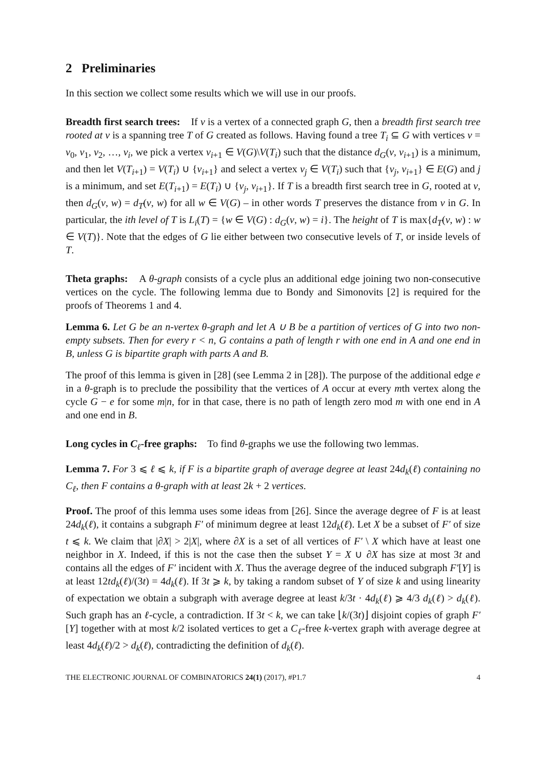2 Preliminaries
In this section we collect some results which we will use in our proofs.
Breadth first search trees: If v is a vertex of a connected graph G, then a breadth first search tree rooted at v is a spanning tree T of G created as follows. Having found a tree T<sub>i</sub> ⊆ G with vertices v = v<sub>0</sub>, v<sub>1</sub>, v<sub>2</sub>, …, v<sub>i</sub>, we pick a vertex v<sub>i+1</sub> ∈ V(G)\V(T<sub>i</sub>) such that the distance d<sub>G</sub>(v, v<sub>i+1</sub>) is a minimum, and then let V(T<sub>i+1</sub>) = V(T<sub>i</sub>) ∪ {v<sub>i+1</sub>} and select a vertex v<sub>j</sub> ∈ V(T<sub>i</sub>) such that {v<sub>j</sub>, v<sub>i+1</sub>} ∈ E(G) and j is a minimum, and set E(T<sub>i+1</sub>) = E(T<sub>i</sub>) ∪ {v<sub>j</sub>, v<sub>i+1</sub>}. If T is a breadth first search tree in G, rooted at v, then d<sub>G</sub>(v, w) = d<sub>T</sub>(v, w) for all w ∈ V(G) – in other words T preserves the distance from v in G. In particular, the ith level of T is L<sub>i</sub>(T) = {w ∈ V(G) : d<sub>G</sub>(v, w) = i}. The height of T is max{d<sub>T</sub>(v, w) : w ∈ V(T)}. Note that the edges of G lie either between two consecutive levels of T, or inside levels of T.
Theta graphs: A θ-graph consists of a cycle plus an additional edge joining two non-consecutive vertices on the cycle. The following lemma due to Bondy and Simonovits [2] is required for the proofs of Theorems 1 and 4.
Lemma 6. Let G be an n-vertex θ-graph and let A ∪ B be a partition of vertices of G into two non-empty subsets. Then for every r < n, G contains a path of length r with one end in A and one end in B, unless G is bipartite graph with parts A and B.
The proof of this lemma is given in [28] (see Lemma 2 in [28]). The purpose of the additional edge e in a θ-graph is to preclude the possibility that the vertices of A occur at every mth vertex along the cycle G − e for some m|n, for in that case, there is no path of length zero mod m with one end in A and one end in B.
Long cycles in C<sub>ℓ</sub>-free graphs: To find θ-graphs we use the following two lemmas.
Lemma 7. For 3 ⩽ ℓ ⩽ k, if F is a bipartite graph of average degree at least 24d<sub>k</sub>(ℓ) containing no C<sub>ℓ</sub>, then F contains a θ-graph with at least 2k + 2 vertices.
Proof. The proof of this lemma uses some ideas from [26]. Since the average degree of F is at least 24d<sub>k</sub>(ℓ), it contains a subgraph F′ of minimum degree at least 12d<sub>k</sub>(ℓ). Let X be a subset of F′ of size t ⩽ k. We claim that |∂X| > 2|X|, where ∂X is a set of all vertices of F′ \ X which have at least one neighbor in X. Indeed, if this is not the case then the subset Y = X ∪ ∂X has size at most 3t and contains all the edges of F′ incident with X. Thus the average degree of the induced subgraph F′[Y] is at least 12td<sub>k</sub>(ℓ)/(3t) = 4d<sub>k</sub>(ℓ). If 3t ⩾ k, by taking a random subset of Y of size k and using linearity of expectation we obtain a subgraph with average degree at least k/3t · 4d<sub>k</sub>(ℓ) ⩾ 4/3 d<sub>k</sub>(ℓ) > d<sub>k</sub>(ℓ). Such graph has an ℓ-cycle, a contradiction. If 3t < k, we can take ⌊k/(3t)⌋ disjoint copies of graph F′[Y] together with at most k/2 isolated vertices to get a C<sub>ℓ</sub>-free k-vertex graph with average degree at least 4d<sub>k</sub>(ℓ)/2 > d<sub>k</sub>(ℓ), contradicting the definition of d<sub>k</sub>(ℓ).
THE ELECTRONIC JOURNAL OF COMBINATORICS 24(1) (2017), #P1.7 4